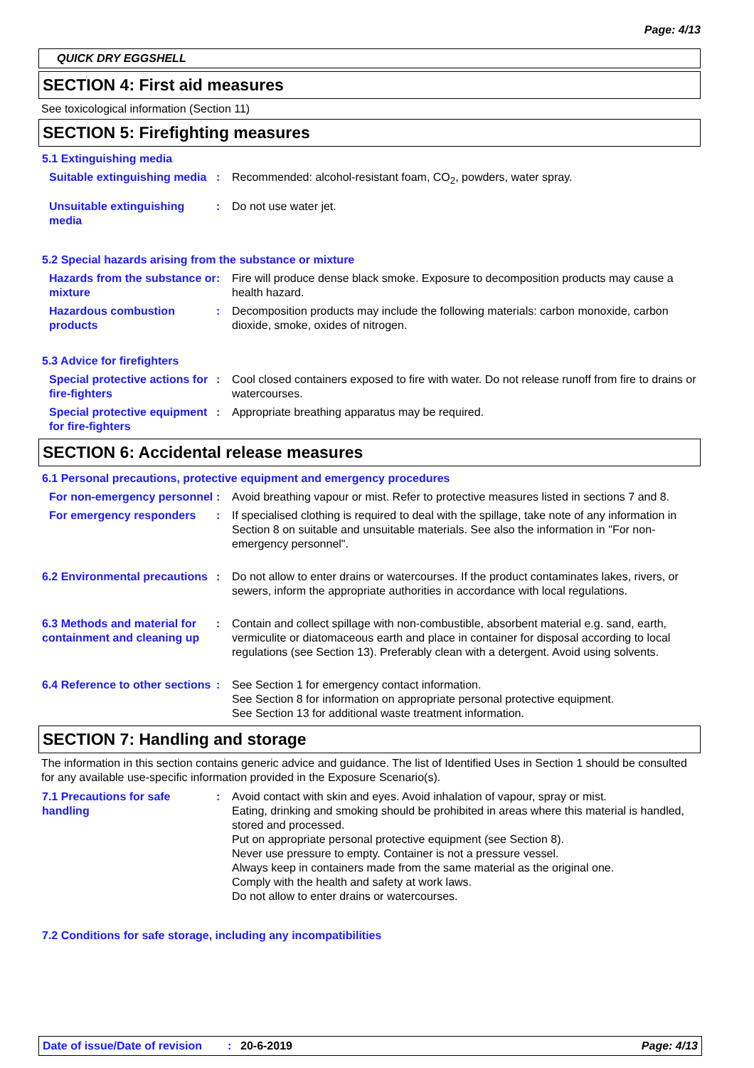Page: 4/13
QUICK DRY EGGSHELL
SECTION 4: First aid measures
See toxicological information (Section 11)
SECTION 5: Firefighting measures
5.1 Extinguishing media
Suitable extinguishing media
: Recommended: alcohol-resistant foam, CO<sub>2</sub>, powders, water spray.
Unsuitable extinguishing media
: Do not use water jet.
5.2 Special hazards arising from the substance or mixture
Hazards from the substance or mixture
: Fire will produce dense black smoke. Exposure to decomposition products may cause a health hazard.
Hazardous combustion products
: Decomposition products may include the following materials: carbon monoxide, carbon dioxide, smoke, oxides of nitrogen.
5.3 Advice for firefighters
Special protective actions for fire-fighters
: Cool closed containers exposed to fire with water. Do not release runoff from fire to drains or watercourses.
Special protective equipment for fire-fighters
: Appropriate breathing apparatus may be required.
SECTION 6: Accidental release measures
6.1 Personal precautions, protective equipment and emergency procedures
For non-emergency personnel
: Avoid breathing vapour or mist. Refer to protective measures listed in sections 7 and 8.
For emergency responders : If specialised clothing is required to deal with the spillage, take note of any information in Section 8 on suitable and unsuitable materials. See also the information in "For non-emergency personnel".
6.2 Environmental precautions
: Do not allow to enter drains or watercourses. If the product contaminates lakes, rivers, or sewers, inform the appropriate authorities in accordance with local regulations.
6.3 Methods and material for containment and cleaning up
: Contain and collect spillage with non-combustible, absorbent material e.g. sand, earth, vermiculite or diatomaceous earth and place in container for disposal according to local regulations (see Section 13). Preferably clean with a detergent. Avoid using solvents.
6.4 Reference to other sections
: See Section 1 for emergency contact information.
See Section 8 for information on appropriate personal protective equipment.
See Section 13 for additional waste treatment information.
SECTION 7: Handling and storage
The information in this section contains generic advice and guidance. The list of Identified Uses in Section 1 should be consulted for any available use-specific information provided in the Exposure Scenario(s).
7.1 Precautions for safe handling
: Avoid contact with skin and eyes. Avoid inhalation of vapour, spray or mist.
Eating, drinking and smoking should be prohibited in areas where this material is handled, stored and processed.
Put on appropriate personal protective equipment (see Section 8).
Never use pressure to empty. Container is not a pressure vessel.
Always keep in containers made from the same material as the original one.
Comply with the health and safety at work laws.
Do not allow to enter drains or watercourses.
7.2 Conditions for safe storage, including any incompatibilities
Date of issue/Date of revision: 20-6-2019 Page: 4/13